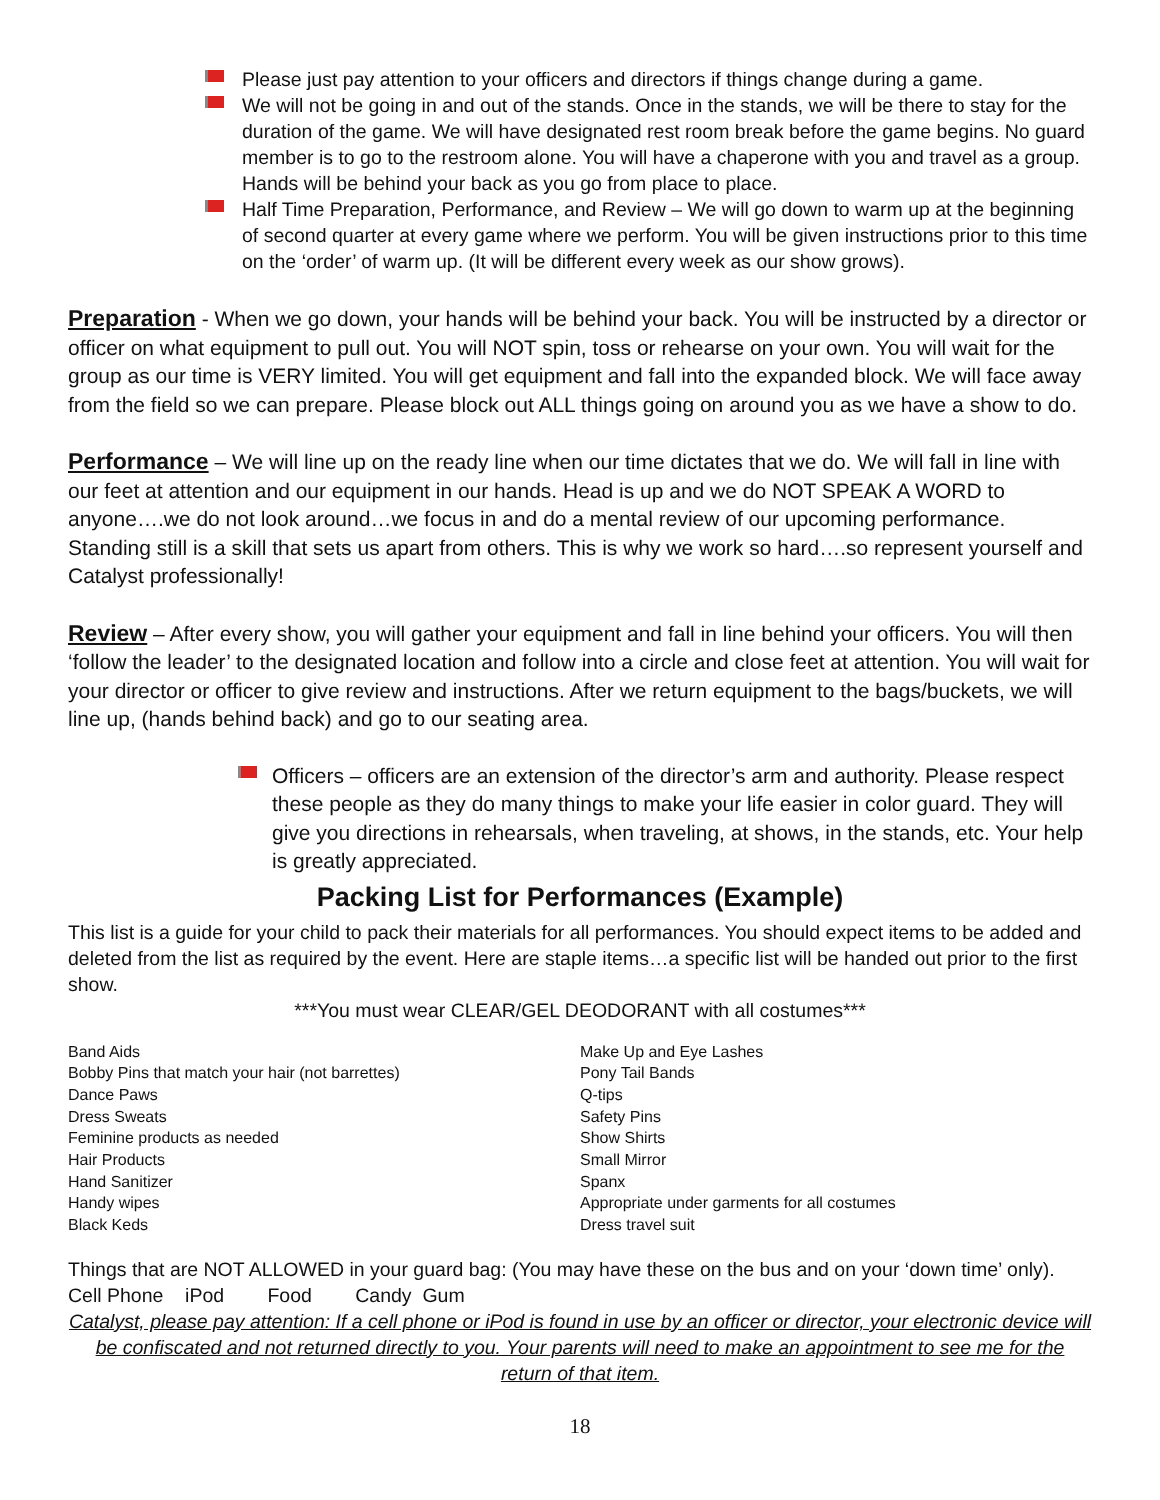Please just pay attention to your officers and directors if things change during a game.
We will not be going in and out of the stands. Once in the stands, we will be there to stay for the duration of the game. We will have designated rest room break before the game begins. No guard member is to go to the restroom alone. You will have a chaperone with you and travel as a group. Hands will be behind your back as you go from place to place.
Half Time Preparation, Performance, and Review – We will go down to warm up at the beginning of second quarter at every game where we perform. You will be given instructions prior to this time on the ‘order’ of warm up. (It will be different every week as our show grows).
Preparation - When we go down, your hands will be behind your back. You will be instructed by a director or officer on what equipment to pull out. You will NOT spin, toss or rehearse on your own. You will wait for the group as our time is VERY limited. You will get equipment and fall into the expanded block. We will face away from the field so we can prepare. Please block out ALL things going on around you as we have a show to do.
Performance – We will line up on the ready line when our time dictates that we do. We will fall in line with our feet at attention and our equipment in our hands. Head is up and we do NOT SPEAK A WORD to anyone….we do not look around…we focus in and do a mental review of our upcoming performance. Standing still is a skill that sets us apart from others. This is why we work so hard….so represent yourself and Catalyst professionally!
Review – After every show, you will gather your equipment and fall in line behind your officers. You will then ‘follow the leader’ to the designated location and follow into a circle and close feet at attention. You will wait for your director or officer to give review and instructions. After we return equipment to the bags/buckets, we will line up, (hands behind back) and go to our seating area.
Officers – officers are an extension of the director’s arm and authority. Please respect these people as they do many things to make your life easier in color guard. They will give you directions in rehearsals, when traveling, at shows, in the stands, etc. Your help is greatly appreciated.
Packing List for Performances (Example)
This list is a guide for your child to pack their materials for all performances. You should expect items to be added and deleted from the list as required by the event. Here are staple items…a specific list will be handed out prior to the first show.
***You must wear CLEAR/GEL DEODORANT with all costumes***
Band Aids
Bobby Pins that match your hair (not barrettes)
Dance Paws
Dress Sweats
Feminine products as needed
Hair Products
Hand Sanitizer
Handy wipes
Black Keds
Make Up and Eye Lashes
Pony Tail Bands
Q-tips
Safety Pins
Show Shirts
Small Mirror
Spanx
Appropriate under garments for all costumes
Dress travel suit
Things that are NOT ALLOWED in your guard bag: (You may have these on the bus and on your ‘down time’ only). Cell Phone iPod Food Candy Gum
Catalyst, please pay attention: If a cell phone or iPod is found in use by an officer or director, your electronic device will be confiscated and not returned directly to you. Your parents will need to make an appointment to see me for the return of that item.
18